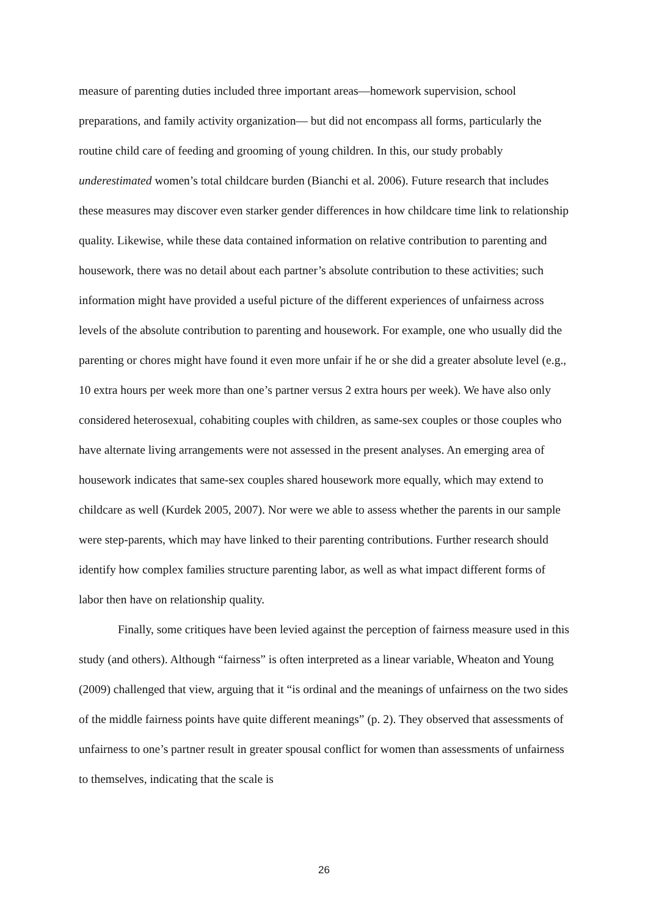measure of parenting duties included three important areas—homework supervision, school preparations, and family activity organization— but did not encompass all forms, particularly the routine child care of feeding and grooming of young children. In this, our study probably underestimated women’s total childcare burden (Bianchi et al. 2006). Future research that includes these measures may discover even starker gender differences in how childcare time link to relationship quality. Likewise, while these data contained information on relative contribution to parenting and housework, there was no detail about each partner’s absolute contribution to these activities; such information might have provided a useful picture of the different experiences of unfairness across levels of the absolute contribution to parenting and housework. For example, one who usually did the parenting or chores might have found it even more unfair if he or she did a greater absolute level (e.g., 10 extra hours per week more than one’s partner versus 2 extra hours per week). We have also only considered heterosexual, cohabiting couples with children, as same-sex couples or those couples who have alternate living arrangements were not assessed in the present analyses. An emerging area of housework indicates that same-sex couples shared housework more equally, which may extend to childcare as well (Kurdek 2005, 2007). Nor were we able to assess whether the parents in our sample were step-parents, which may have linked to their parenting contributions. Further research should identify how complex families structure parenting labor, as well as what impact different forms of labor then have on relationship quality.
Finally, some critiques have been levied against the perception of fairness measure used in this study (and others). Although “fairness” is often interpreted as a linear variable, Wheaton and Young (2009) challenged that view, arguing that it “is ordinal and the meanings of unfairness on the two sides of the middle fairness points have quite different meanings” (p. 2). They observed that assessments of unfairness to one’s partner result in greater spousal conflict for women than assessments of unfairness to themselves, indicating that the scale is
26